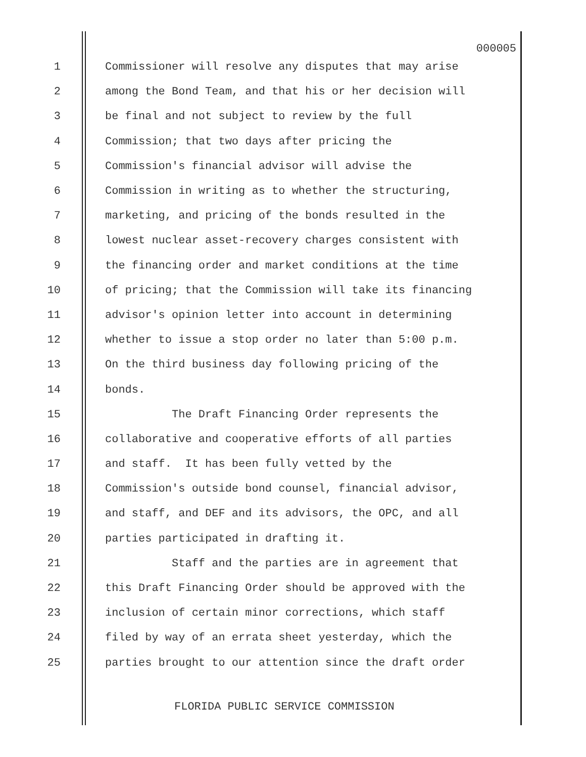000005
1 Commissioner will resolve any disputes that may arise
2 among the Bond Team, and that his or her decision will
3 be final and not subject to review by the full
4 Commission; that two days after pricing the
5 Commission's financial advisor will advise the
6 Commission in writing as to whether the structuring,
7 marketing, and pricing of the bonds resulted in the
8 lowest nuclear asset-recovery charges consistent with
9 the financing order and market conditions at the time
10 of pricing; that the Commission will take its financing
11 advisor's opinion letter into account in determining
12 whether to issue a stop order no later than 5:00 p.m.
13 On the third business day following pricing of the
14 bonds.
15 The Draft Financing Order represents the
16 collaborative and cooperative efforts of all parties
17 and staff. It has been fully vetted by the
18 Commission's outside bond counsel, financial advisor,
19 and staff, and DEF and its advisors, the OPC, and all
20 parties participated in drafting it.
21 Staff and the parties are in agreement that
22 this Draft Financing Order should be approved with the
23 inclusion of certain minor corrections, which staff
24 filed by way of an errata sheet yesterday, which the
25 parties brought to our attention since the draft order
FLORIDA PUBLIC SERVICE COMMISSION